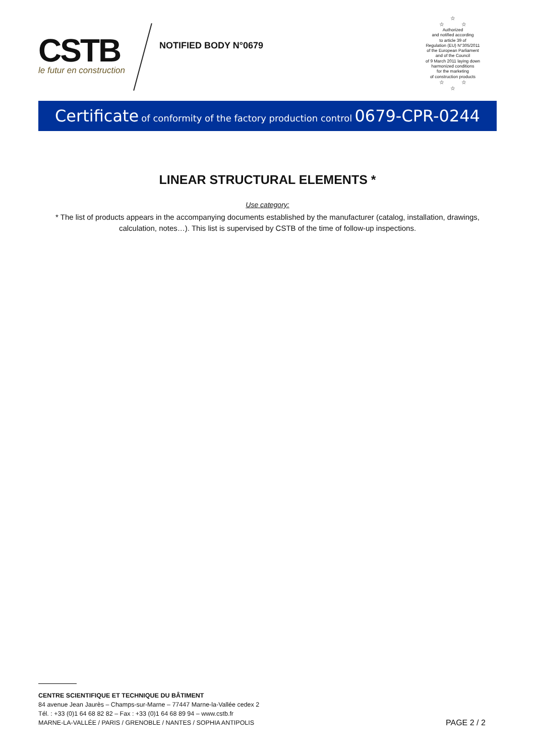CSTB
le futur en construction
NOTIFIED BODY N°0679
☆
☆ ☆
Authorized
and notified according
to article 39 of
Regulation (EU) N°305/2011
of the European Parliament
and of the Council
of 9 March 2011 laying down
harmonized conditions
for the marketing
of construction products
☆ ☆
☆
Certificate of conformity of the factory production control 0679-CPR-0244
LINEAR STRUCTURAL ELEMENTS *
Use category:
* The list of products appears in the accompanying documents established by the manufacturer (catalog, installation, drawings, calculation, notes…). This list is supervised by CSTB of the time of follow-up inspections.
CENTRE SCIENTIFIQUE ET TECHNIQUE DU BÂTIMENT
84 avenue Jean Jaurès – Champs-sur-Marne – 77447 Marne-la-Vallée cedex 2
Tél. : +33 (0)1 64 68 82 82 – Fax : +33 (0)1 64 68 89 94 – www.cstb.fr
MARNE-LA-VALLÉE / PARIS / GRENOBLE / NANTES / SOPHIA ANTIPOLIS
PAGE 2 / 2